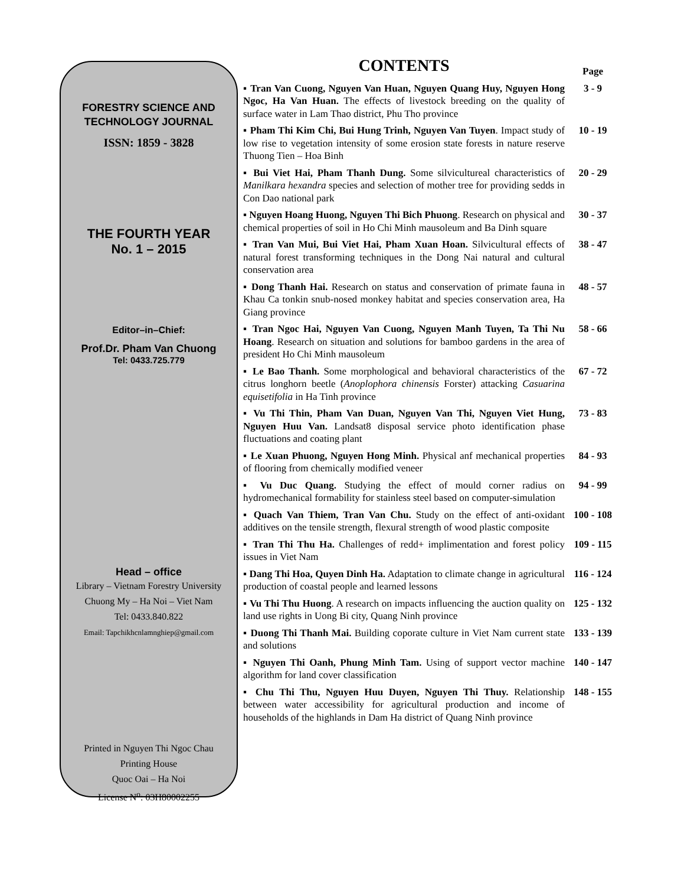FORESTRY SCIENCE AND
TECHNOLOGY JOURNAL
ISSN: 1859 - 3828
THE FOURTH YEAR
No. 1 – 2015
Editor–in–Chief:
Prof.Dr. Pham Van Chuong
Tel: 0433.725.779
Head – office
Library – Vietnam Forestry University
Chuong My – Ha Noi – Viet Nam
Tel: 0433.840.822
Email: Tapchikhcnlamnghiep@gmail.com
Printed in Nguyen Thi Ngoc Chau
Printing House
Quoc Oai – Ha Noi
License N<sup>o</sup>: 03H80002255
| CONTENTS | Page |
| ▪ Tran Van Cuong, Nguyen Van Huan, Nguyen Quang Huy, Nguyen Hong Ngoc, Ha Van Huan. The effects of livestock breeding on the quality of surface water in Lam Thao district, Phu Tho province | 3 - 9 |
| ▪ Pham Thi Kim Chi, Bui Hung Trinh, Nguyen Van Tuyen . Impact study of low rise to vegetation intensity of some erosion state forests in nature reserve Thuong Tien – Hoa Binh | 10 - 19 |
| ▪ Bui Viet Hai, Pham Thanh Dung. Some silvicultureal characteristics of Manilkara hexandra species and selection of mother tree for providing sedds in Con Dao national park | 20 - 29 |
| ▪ Nguyen Hoang Huong, Nguyen Thi Bich Phuong . Research on physical and chemical properties of soil in Ho Chi Minh mausoleum and Ba Dinh square | 30 - 37 |
| ▪ Tran Van Mui, Bui Viet Hai, Pham Xuan Hoan. Silvicultural effects of natural forest transforming techniques in the Dong Nai natural and cultural conservation area | 38 - 47 |
| ▪ Dong Thanh Hai. Research on status and conservation of primate fauna in Khau Ca tonkin snub-nosed monkey habitat and species conservation area, Ha Giang province | 48 - 57 |
| ▪ Tran Ngoc Hai, Nguyen Van Cuong, Nguyen Manh Tuyen, Ta Thi Nu Hoang . Research on situation and solutions for bamboo gardens in the area of president Ho Chi Minh mausoleum | 58 - 66 |
| ▪ Le Bao Thanh. Some morphological and behavioral characteristics of the citrus longhorn beetle ( Anoplophora chinensis Forster) attacking Casuarina equisetifolia in Ha Tinh province | 67 - 72 |
| ▪ Vu Thi Thin, Pham Van Duan, Nguyen Van Thi, Nguyen Viet Hung, Nguyen Huu Van. Landsat8 disposal service photo identification phase fluctuations and coating plant | 73 - 83 |
| ▪ Le Xuan Phuong, Nguyen Hong Minh. Physical anf mechanical properties of flooring from chemically modified veneer | 84 - 93 |
| ▪ Vu Duc Quang. Studying the effect of mould corner radius on hydromechanical formability for stainless steel based on computer-simulation | 94 - 99 |
| ▪ Quach Van Thiem, Tran Van Chu. Study on the effect of anti-oxidant additives on the tensile strength, flexural strength of wood plastic composite | 100 - 108 |
| ▪ Tran Thi Thu Ha. Challenges of redd+ implimentation and forest policy issues in Viet Nam | 109 - 115 |
| ▪ Dang Thi Hoa, Quyen Dinh Ha. Adaptation to climate change in agricultural production of coastal people and learned lessons | 116 - 124 |
| ▪ Vu Thi Thu Huong . A research on impacts influencing the auction quality on land use rights in Uong Bi city, Quang Ninh province | 125 - 132 |
| ▪ Duong Thi Thanh Mai. Building coporate culture in Viet Nam current state and solutions | 133 - 139 |
| ▪ Nguyen Thi Oanh, Phung Minh Tam. Using of support vector machine algorithm for land cover classification | 140 - 147 |
| ▪ Chu Thi Thu, Nguyen Huu Duyen, Nguyen Thi Thuy. Relationship between water accessibility for agricultural production and income of households of the highlands in Dam Ha district of Quang Ninh province | 148 - 155 |